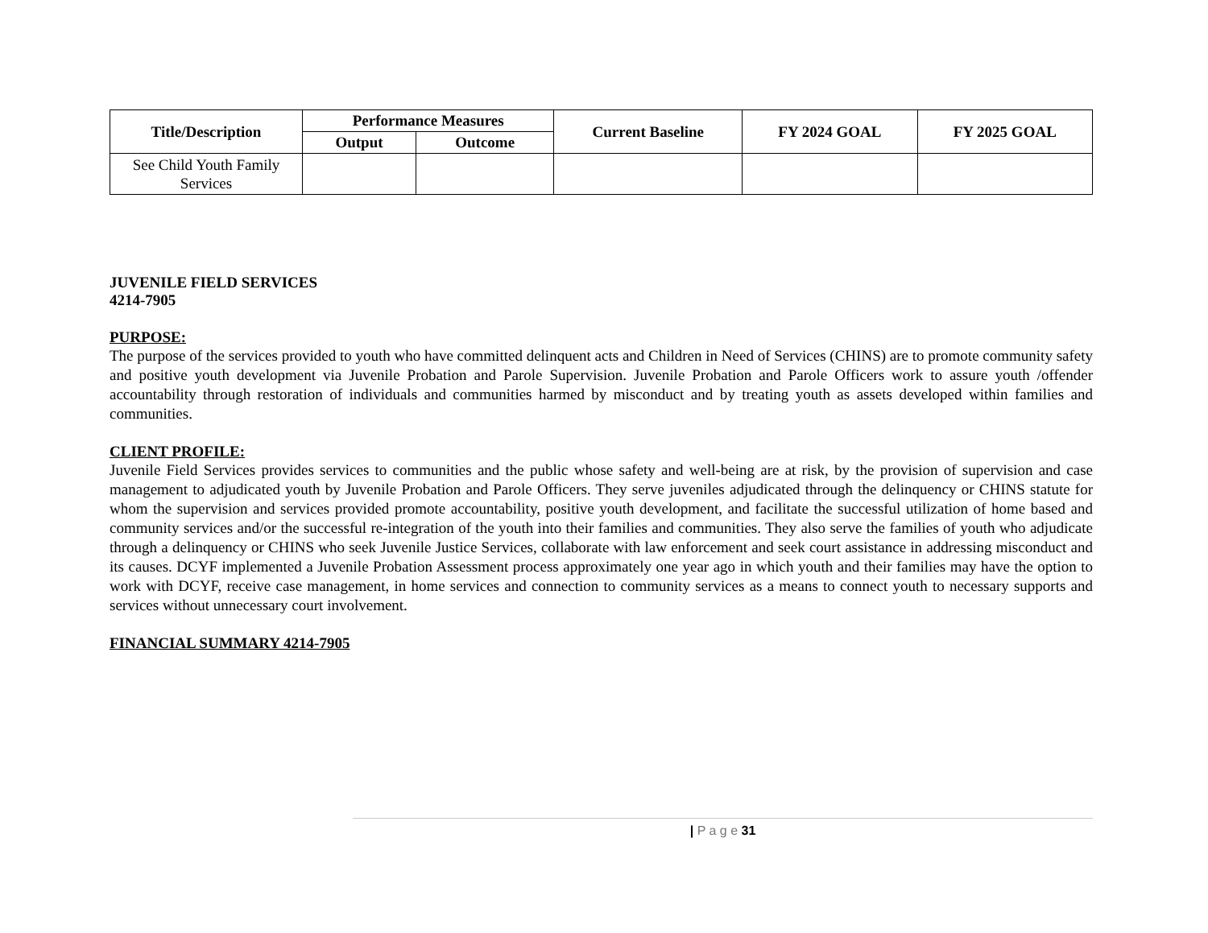| Title/Description | Performance Measures | | Current Baseline | FY 2024 GOAL | FY 2025 GOAL |
| --- | --- | --- | --- | --- | --- |
| | Output | Outcome | | | |
| See Child Youth Family Services | | | | | |
JUVENILE FIELD SERVICES
4214-7905
PURPOSE:
The purpose of the services provided to youth who have committed delinquent acts and Children in Need of Services (CHINS) are to promote community safety and positive youth development via Juvenile Probation and Parole Supervision. Juvenile Probation and Parole Officers work to assure youth /offender accountability through restoration of individuals and communities harmed by misconduct and by treating youth as assets developed within families and communities.
CLIENT PROFILE:
Juvenile Field Services provides services to communities and the public whose safety and well-being are at risk, by the provision of supervision and case management to adjudicated youth by Juvenile Probation and Parole Officers. They serve juveniles adjudicated through the delinquency or CHINS statute for whom the supervision and services provided promote accountability, positive youth development, and facilitate the successful utilization of home based and community services and/or the successful re-integration of the youth into their families and communities. They also serve the families of youth who adjudicate through a delinquency or CHINS who seek Juvenile Justice Services, collaborate with law enforcement and seek court assistance in addressing misconduct and its causes. DCYF implemented a Juvenile Probation Assessment process approximately one year ago in which youth and their families may have the option to work with DCYF, receive case management, in home services and connection to community services as a means to connect youth to necessary supports and services without unnecessary court involvement.
FINANCIAL SUMMARY 4214-7905
| P a g e 31